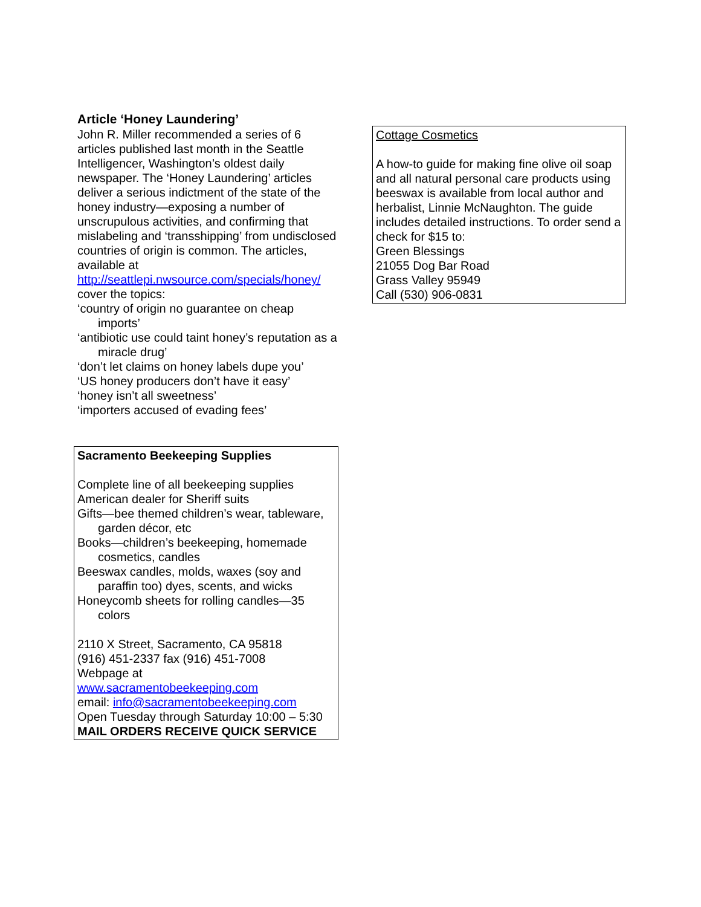Article ‘Honey Laundering’
John R. Miller recommended a series of 6 articles published last month in the Seattle Intelligencer, Washington’s oldest daily newspaper. The ‘Honey Laundering’ articles deliver a serious indictment of the state of the honey industry—exposing a number of unscrupulous activities, and confirming that mislabeling and ‘transshipping’ from undisclosed countries of origin is common. The articles, available at http://seattlepi.nwsource.com/specials/honey/ cover the topics:
‘country of origin no guarantee on cheap imports’
‘antibiotic use could taint honey’s reputation as a miracle drug’
‘don’t let claims on honey labels dupe you’
‘US honey producers don’t have it easy’
‘honey isn’t all sweetness’
‘importers accused of evading fees’
Sacramento Beekeeping Supplies
Complete line of all beekeeping supplies
American dealer for Sheriff suits
Gifts—bee themed children’s wear, tableware, garden décor, etc
Books—children’s beekeeping, homemade cosmetics, candles
Beeswax candles, molds, waxes (soy and paraffin too) dyes, scents, and wicks
Honeycomb sheets for rolling candles—35 colors
2110 X Street, Sacramento, CA 95818
(916) 451-2337 fax (916) 451-7008
Webpage at
www.sacramentobeekeeping.com
email: info@sacramentobeekeeping.com
Open Tuesday through Saturday 10:00 – 5:30
MAIL ORDERS RECEIVE QUICK SERVICE
Cottage Cosmetics
A how-to guide for making fine olive oil soap and all natural personal care products using beeswax is available from local author and herbalist, Linnie McNaughton. The guide includes detailed instructions. To order send a check for $15 to:
Green Blessings
21055 Dog Bar Road
Grass Valley 95949
Call (530) 906-0831